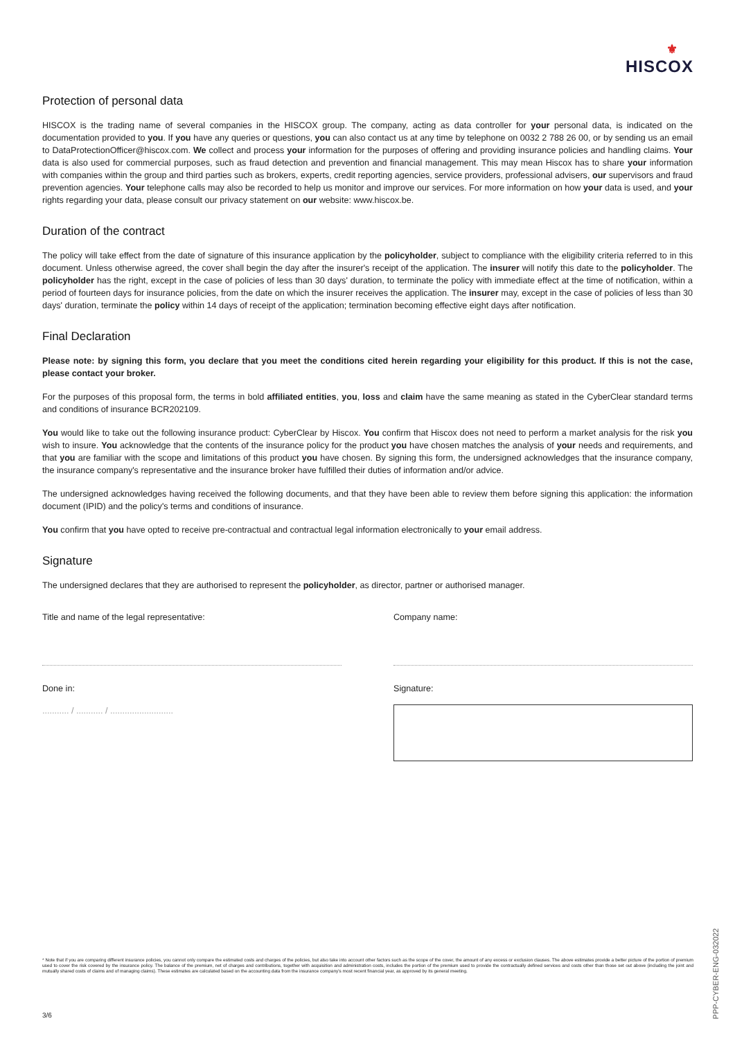⚜
HISCOX
Protection of personal data
HISCOX is the trading name of several companies in the HISCOX group. The company, acting as data controller for your personal data, is indicated on the documentation provided to you. If you have any queries or questions, you can also contact us at any time by telephone on 0032 2 788 26 00, or by sending us an email to DataProtectionOfficer@hiscox.com. We collect and process your information for the purposes of offering and providing insurance policies and handling claims. Your data is also used for commercial purposes, such as fraud detection and prevention and financial management. This may mean Hiscox has to share your information with companies within the group and third parties such as brokers, experts, credit reporting agencies, service providers, professional advisers, our supervisors and fraud prevention agencies. Your telephone calls may also be recorded to help us monitor and improve our services. For more information on how your data is used, and your rights regarding your data, please consult our privacy statement on our website: www.hiscox.be.
Duration of the contract
The policy will take effect from the date of signature of this insurance application by the policyholder, subject to compliance with the eligibility criteria referred to in this document. Unless otherwise agreed, the cover shall begin the day after the insurer's receipt of the application. The insurer will notify this date to the policyholder. The policyholder has the right, except in the case of policies of less than 30 days' duration, to terminate the policy with immediate effect at the time of notification, within a period of fourteen days for insurance policies, from the date on which the insurer receives the application. The insurer may, except in the case of policies of less than 30 days' duration, terminate the policy within 14 days of receipt of the application; termination becoming effective eight days after notification.
Final Declaration
Please note: by signing this form, you declare that you meet the conditions cited herein regarding your eligibility for this product. If this is not the case, please contact your broker.
For the purposes of this proposal form, the terms in bold affiliated entities, you, loss and claim have the same meaning as stated in the CyberClear standard terms and conditions of insurance BCR202109.
You would like to take out the following insurance product: CyberClear by Hiscox. You confirm that Hiscox does not need to perform a market analysis for the risk you wish to insure. You acknowledge that the contents of the insurance policy for the product you have chosen matches the analysis of your needs and requirements, and that you are familiar with the scope and limitations of this product you have chosen. By signing this form, the undersigned acknowledges that the insurance company, the insurance company's representative and the insurance broker have fulfilled their duties of information and/or advice.
The undersigned acknowledges having received the following documents, and that they have been able to review them before signing this application: the information document (IPID) and the policy's terms and conditions of insurance.
You confirm that you have opted to receive pre-contractual and contractual legal information electronically to your email address.
Signature
The undersigned declares that they are authorised to represent the policyholder, as director, partner or authorised manager.
Title and name of the legal representative:
Done in:
........... / ........... / ..........................
Company name:
Signature:
* Note that if you are comparing different insurance policies, you cannot only compare the estimated costs and charges of the policies, but also take into account other factors such as the scope of the cover, the amount of any excess or exclusion clauses. The above estimates provide a better picture of the portion of premium used to cover the risk covered by the insurance policy. The balance of the premium, net of charges and contributions, together with acquisition and administration costs, includes the portion of the premium used to provide the contractually defined services and costs other than those set out above (including the joint and mutually shared costs of claims and of managing claims). These estimates are calculated based on the accounting data from the insurance company's most recent financial year, as approved by its general meeting.
3/6
PPP-CYBER-ENG-032022